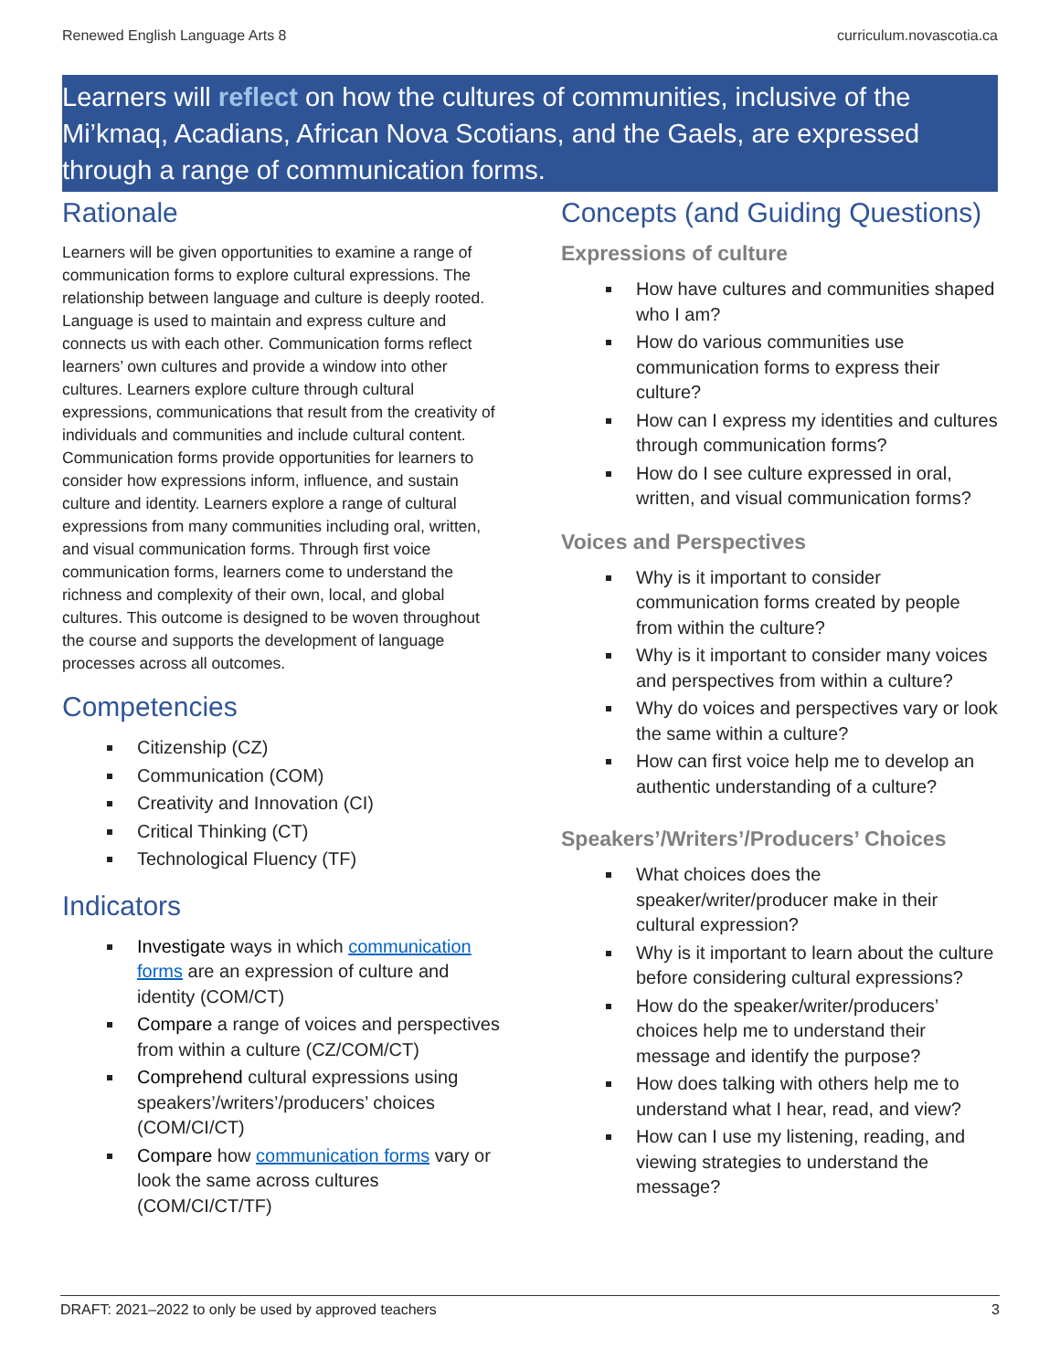Renewed English Language Arts 8 curriculum.novascotia.ca
Learners will reflect on how the cultures of communities, inclusive of the Mi’kmaq, Acadians, African Nova Scotians, and the Gaels, are expressed through a range of communication forms.
Rationale
Learners will be given opportunities to examine a range of communication forms to explore cultural expressions. The relationship between language and culture is deeply rooted. Language is used to maintain and express culture and connects us with each other. Communication forms reflect learners’ own cultures and provide a window into other cultures. Learners explore culture through cultural expressions, communications that result from the creativity of individuals and communities and include cultural content. Communication forms provide opportunities for learners to consider how expressions inform, influence, and sustain culture and identity. Learners explore a range of cultural expressions from many communities including oral, written, and visual communication forms. Through first voice communication forms, learners come to understand the richness and complexity of their own, local, and global cultures. This outcome is designed to be woven throughout the course and supports the development of language processes across all outcomes.
Competencies
Citizenship (CZ)
Communication (COM)
Creativity and Innovation (CI)
Critical Thinking (CT)
Technological Fluency (TF)
Indicators
Investigate ways in which communication forms are an expression of culture and identity (COM/CT)
Compare a range of voices and perspectives from within a culture (CZ/COM/CT)
Comprehend cultural expressions using speakers’/writers’/producers’ choices (COM/CI/CT)
Compare how communication forms vary or look the same across cultures (COM/CI/CT/TF)
Concepts (and Guiding Questions)
Expressions of culture
How have cultures and communities shaped who I am?
How do various communities use communication forms to express their culture?
How can I express my identities and cultures through communication forms?
How do I see culture expressed in oral, written, and visual communication forms?
Voices and Perspectives
Why is it important to consider communication forms created by people from within the culture?
Why is it important to consider many voices and perspectives from within a culture?
Why do voices and perspectives vary or look the same within a culture?
How can first voice help me to develop an authentic understanding of a culture?
Speakers’/Writers’/Producers’ Choices
What choices does the speaker/writer/producer make in their cultural expression?
Why is it important to learn about the culture before considering cultural expressions?
How do the speaker/writer/producers’ choices help me to understand their message and identify the purpose?
How does talking with others help me to understand what I hear, read, and view?
How can I use my listening, reading, and viewing strategies to understand the message?
DRAFT: 2021–2022 to only be used by approved teachers 3